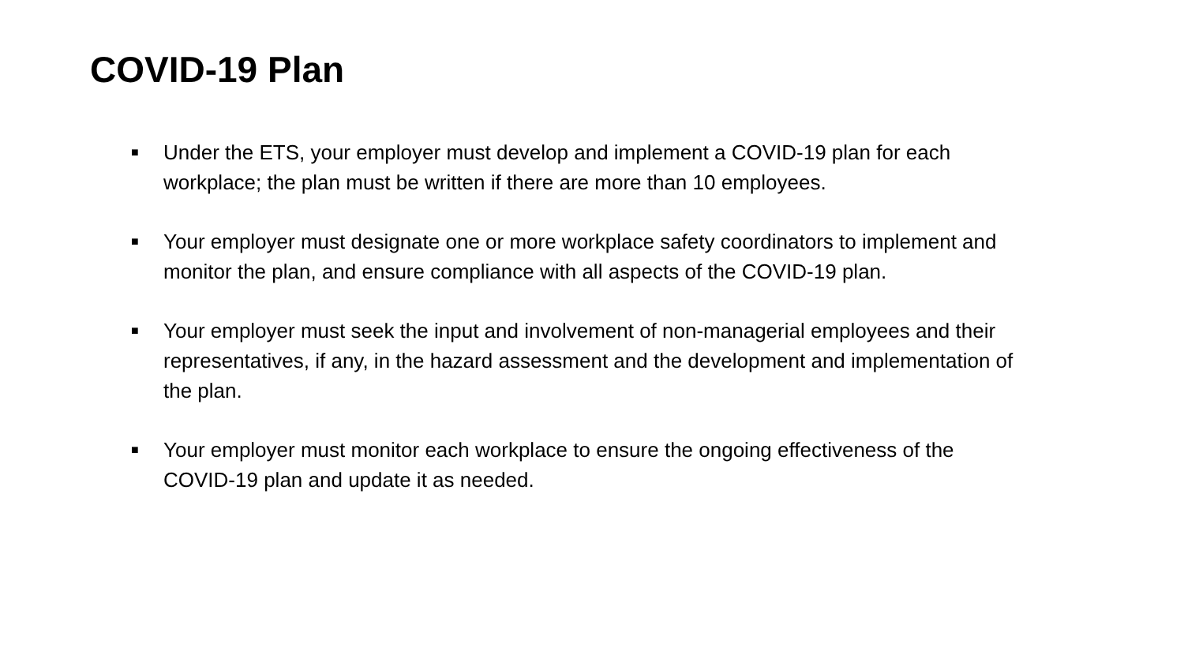COVID-19 Plan
■ Under the ETS, your employer must develop and implement a COVID-19 plan for each workplace; the plan must be written if there are more than 10 employees.
■ Your employer must designate one or more workplace safety coordinators to implement and monitor the plan, and ensure compliance with all aspects of the COVID-19 plan.
■ Your employer must seek the input and involvement of non-managerial employees and their representatives, if any, in the hazard assessment and the development and implementation of the plan.
■ Your employer must monitor each workplace to ensure the ongoing effectiveness of the COVID-19 plan and update it as needed.